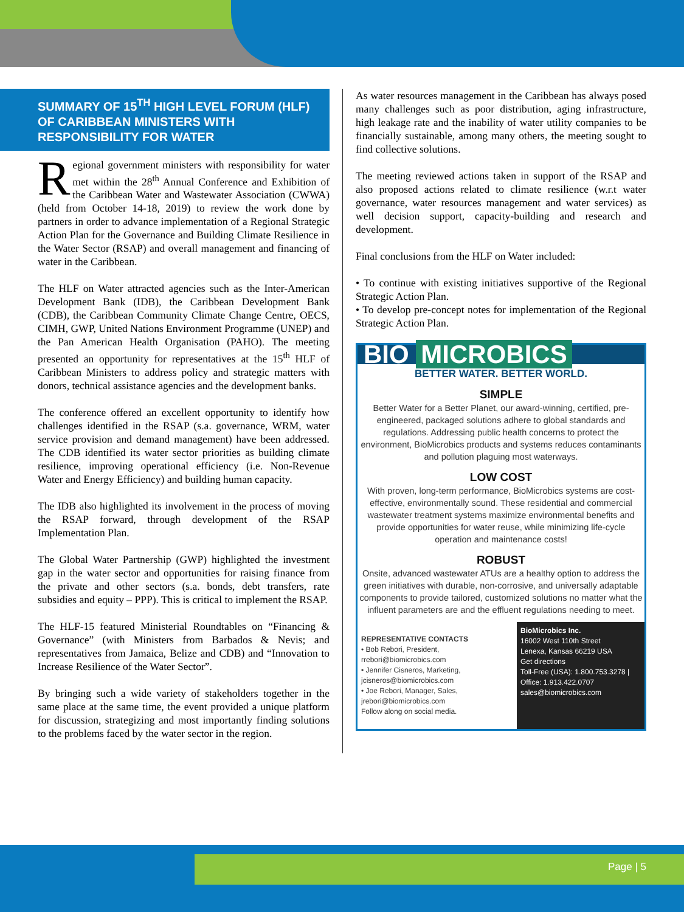SUMMARY OF 15<sup>TH</sup> HIGH LEVEL FORUM (HLF) OF CARIBBEAN MINISTERS WITH RESPONSIBILITY FOR WATER
Regional government ministers with responsibility for water met within the 28<sup>th</sup> Annual Conference and Exhibition of the Caribbean Water and Wastewater Association (CWWA) (held from October 14-18, 2019) to review the work done by partners in order to advance implementation of a Regional Strategic Action Plan for the Governance and Building Climate Resilience in the Water Sector (RSAP) and overall management and financing of water in the Caribbean.
The HLF on Water attracted agencies such as the Inter-American Development Bank (IDB), the Caribbean Development Bank (CDB), the Caribbean Community Climate Change Centre, OECS, CIMH, GWP, United Nations Environment Programme (UNEP) and the Pan American Health Organisation (PAHO). The meeting presented an opportunity for representatives at the 15<sup>th</sup> HLF of Caribbean Ministers to address policy and strategic matters with donors, technical assistance agencies and the development banks.
The conference offered an excellent opportunity to identify how challenges identified in the RSAP (s.a. governance, WRM, water service provision and demand management) have been addressed. The CDB identified its water sector priorities as building climate resilience, improving operational efficiency (i.e. Non-Revenue Water and Energy Efficiency) and building human capacity.
The IDB also highlighted its involvement in the process of moving the RSAP forward, through development of the RSAP Implementation Plan.
The Global Water Partnership (GWP) highlighted the investment gap in the water sector and opportunities for raising finance from the private and other sectors (s.a. bonds, debt transfers, rate subsidies and equity – PPP). This is critical to implement the RSAP.
The HLF-15 featured Ministerial Roundtables on “Financing & Governance” (with Ministers from Barbados & Nevis; and representatives from Jamaica, Belize and CDB) and “Innovation to Increase Resilience of the Water Sector”.
By bringing such a wide variety of stakeholders together in the same place at the same time, the event provided a unique platform for discussion, strategizing and most importantly finding solutions to the problems faced by the water sector in the region.
As water resources management in the Caribbean has always posed many challenges such as poor distribution, aging infrastructure, high leakage rate and the inability of water utility companies to be financially sustainable, among many others, the meeting sought to find collective solutions.
The meeting reviewed actions taken in support of the RSAP and also proposed actions related to climate resilience (w.r.t water governance, water resources management and water services) as well decision support, capacity-building and research and development.
Final conclusions from the HLF on Water included:
• To continue with existing initiatives supportive of the Regional Strategic Action Plan.
• To develop pre-concept notes for implementation of the Regional Strategic Action Plan.
BIO MICROBICS
BETTER WATER. BETTER WORLD.
SIMPLE
Better Water for a Better Planet, our award-winning, certified, pre-engineered, packaged solutions adhere to global standards and regulations. Addressing public health concerns to protect the environment, BioMicrobics products and systems reduces contaminants and pollution plaguing most waterways.
LOW COST
With proven, long-term performance, BioMicrobics systems are cost-effective, environmentally sound. These residential and commercial wastewater treatment systems maximize environmental benefits and provide opportunities for water reuse, while minimizing life-cycle operation and maintenance costs!
ROBUST
Onsite, advanced wastewater ATUs are a healthy option to address the green initiatives with durable, non-corrosive, and universally adaptable components to provide tailored, customized solutions no matter what the influent parameters are and the effluent regulations needing to meet.
REPRESENTATIVE CONTACTS
• Bob Rebori, President, rrebori@biomicrobics.com
• Jennifer Cisneros, Marketing, jcisneros@biomicrobics.com
• Joe Rebori, Manager, Sales, jrebori@biomicrobics.com
Follow along on social media.
BioMicrobics Inc.
16002 West 110th Street
Lenexa, Kansas 66219 USA
Get directions
Toll-Free (USA): 1.800.753.3278 | Office: 1.913.422.0707
sales@biomicrobics.com
Page | 5